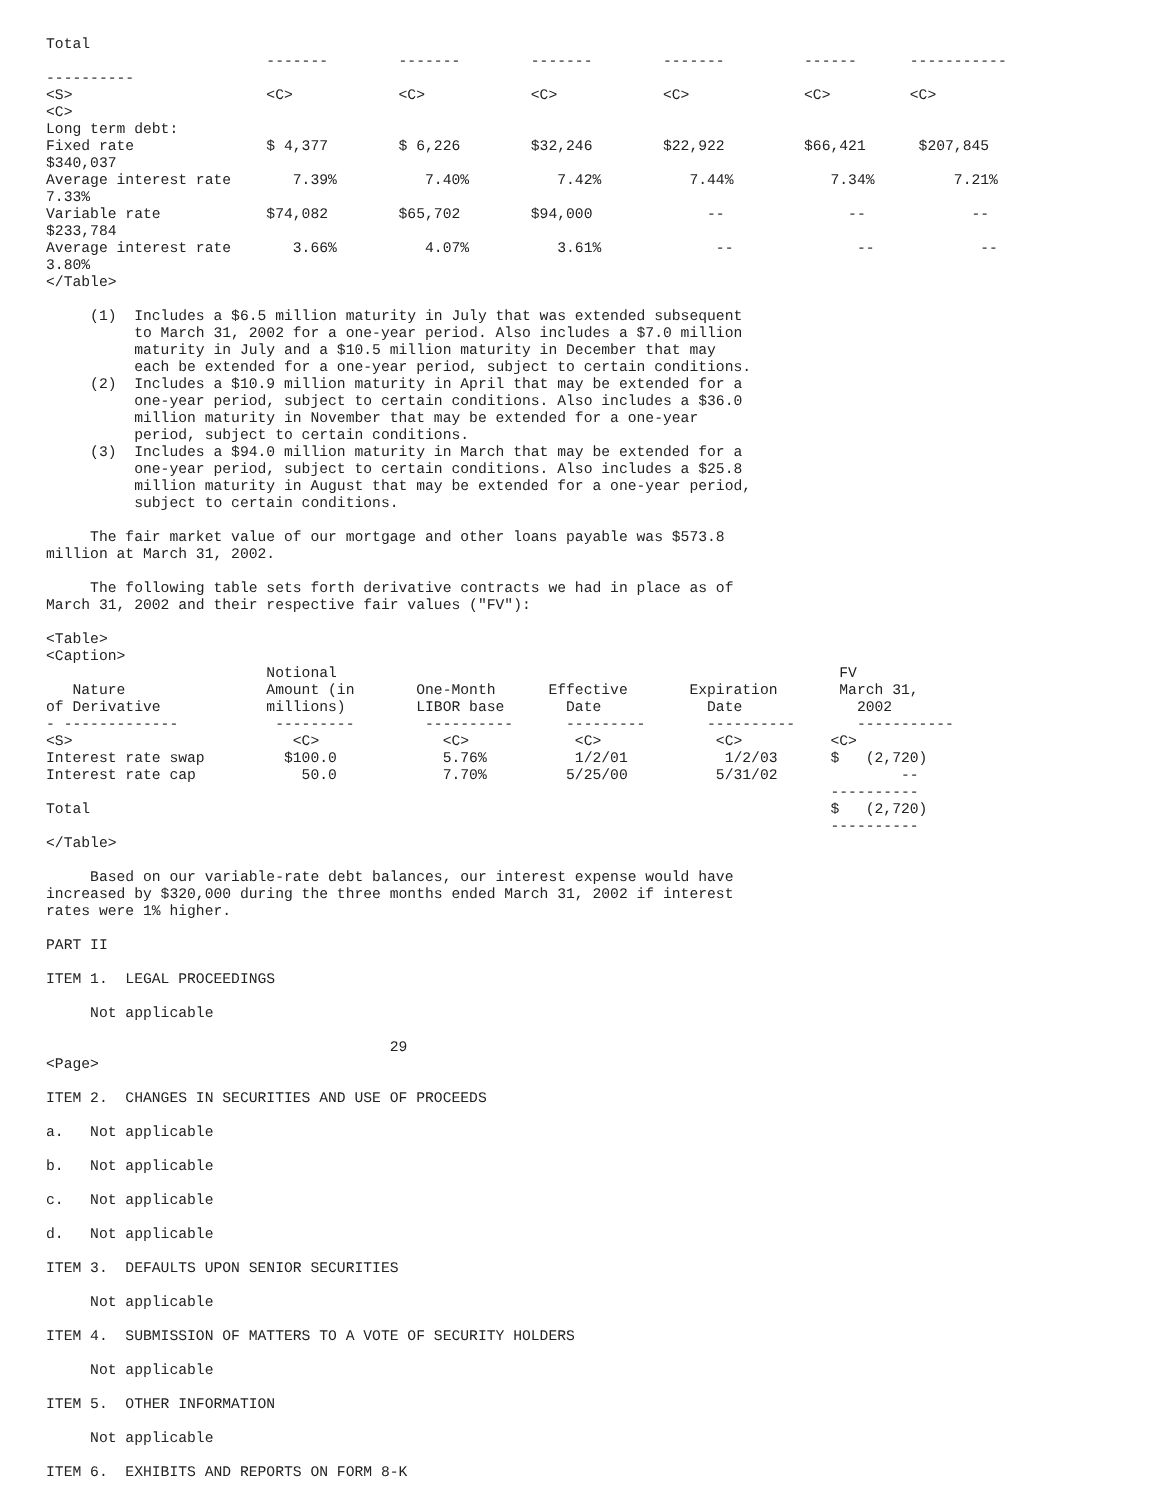Total
                         -------        -------        -------        -------         ------      -----------
----------
<S>                      <C>            <C>            <C>            <C>             <C>         <C>
<C>
Long term debt:
Fixed rate               $ 4,377        $ 6,226        $32,246        $22,922         $66,421      $207,845
$340,037
Average interest rate       7.39%          7.40%          7.42%          7.44%           7.34%         7.21%
7.33%
Variable rate            $74,082        $65,702        $94,000             --              --            --
$233,784
Average interest rate       3.66%          4.07%          3.61%             --              --            --
3.80%
</Table>

     (1)  Includes a $6.5 million maturity in July that was extended subsequent
          to March 31, 2002 for a one-year period. Also includes a $7.0 million
          maturity in July and a $10.5 million maturity in December that may
          each be extended for a one-year period, subject to certain conditions.
     (2)  Includes a $10.9 million maturity in April that may be extended for a
          one-year period, subject to certain conditions. Also includes a $36.0
          million maturity in November that may be extended for a one-year
          period, subject to certain conditions.
     (3)  Includes a $94.0 million maturity in March that may be extended for a
          one-year period, subject to certain conditions. Also includes a $25.8
          million maturity in August that may be extended for a one-year period,
          subject to certain conditions.

     The fair market value of our mortgage and other loans payable was $573.8
million at March 31, 2002.

     The following table sets forth derivative contracts we had in place as of
March 31, 2002 and their respective fair values ("FV"):

<Table>
<Caption>
                         Notional                                                         FV
   Nature                Amount (in       One-Month      Effective       Expiration       March 31,
of Derivative            millions)        LIBOR base       Date            Date             2002
- -------------           ---------        ----------      ---------       ----------       -----------
<S>                         <C>              <C>            <C>             <C>          <C>
Interest rate swap         $100.0            5.76%          1/2/01           1/2/03      $   (2,720)
Interest rate cap            50.0            7.70%         5/25/00          5/31/02              --
                                                                                         ----------
Total                                                                                    $   (2,720)
                                                                                         ----------
</Table>

     Based on our variable-rate debt balances, our interest expense would have
increased by $320,000 during the three months ended March 31, 2002 if interest
rates were 1% higher.

PART II

ITEM 1.  LEGAL PROCEEDINGS

     Not applicable

                                       29
<Page>

ITEM 2.  CHANGES IN SECURITIES AND USE OF PROCEEDS

a.   Not applicable

b.   Not applicable

c.   Not applicable

d.   Not applicable

ITEM 3.  DEFAULTS UPON SENIOR SECURITIES

     Not applicable

ITEM 4.  SUBMISSION OF MATTERS TO A VOTE OF SECURITY HOLDERS

     Not applicable

ITEM 5.  OTHER INFORMATION

     Not applicable

ITEM 6.  EXHIBITS AND REPORTS ON FORM 8-K